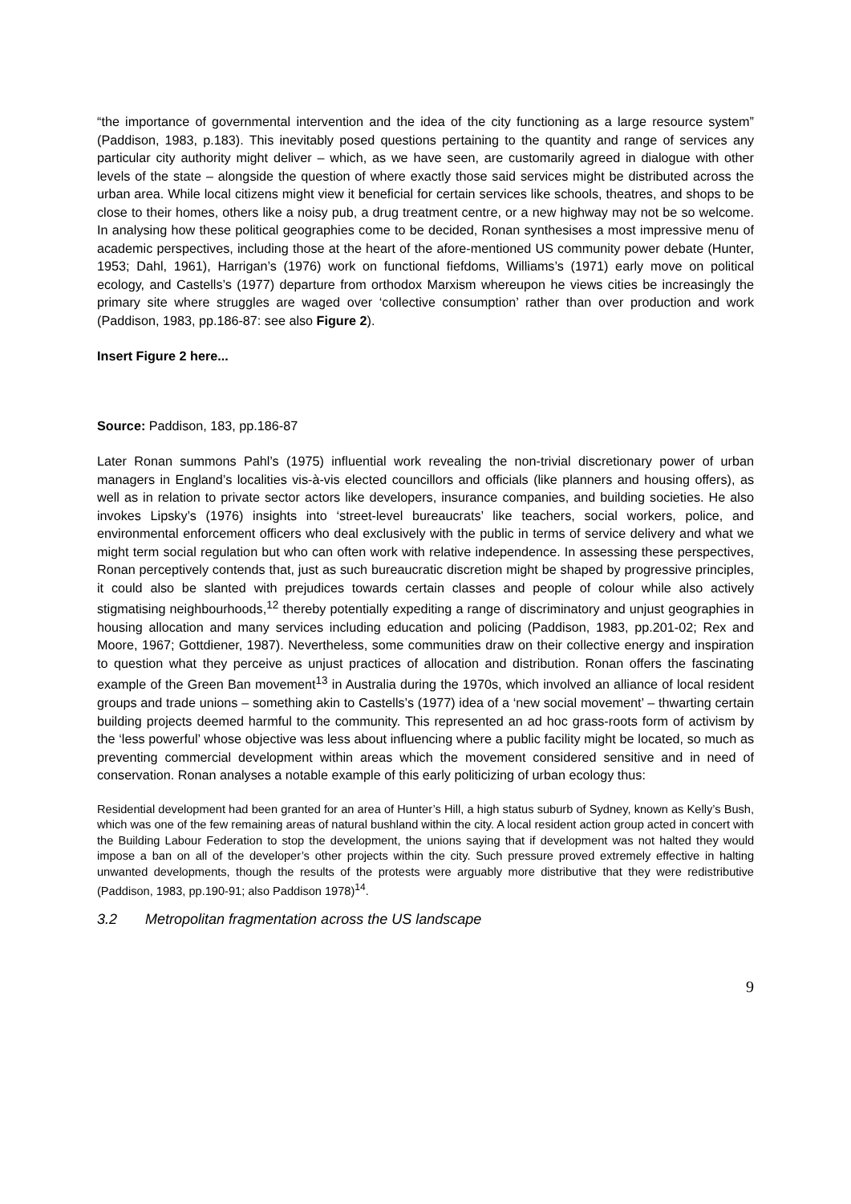“the importance of governmental intervention and the idea of the city functioning as a large resource system” (Paddison, 1983, p.183). This inevitably posed questions pertaining to the quantity and range of services any particular city authority might deliver – which, as we have seen, are customarily agreed in dialogue with other levels of the state – alongside the question of where exactly those said services might be distributed across the urban area. While local citizens might view it beneficial for certain services like schools, theatres, and shops to be close to their homes, others like a noisy pub, a drug treatment centre, or a new highway may not be so welcome. In analysing how these political geographies come to be decided, Ronan synthesises a most impressive menu of academic perspectives, including those at the heart of the afore-mentioned US community power debate (Hunter, 1953; Dahl, 1961), Harrigan’s (1976) work on functional fiefdoms, Williams’s (1971) early move on political ecology, and Castells’s (1977) departure from orthodox Marxism whereupon he views cities be increasingly the primary site where struggles are waged over ‘collective consumption’ rather than over production and work (Paddison, 1983, pp.186-87: see also Figure 2).
Insert Figure 2 here...
Source: Paddison, 183, pp.186-87
Later Ronan summons Pahl’s (1975) influential work revealing the non-trivial discretionary power of urban managers in England’s localities vis-à-vis elected councillors and officials (like planners and housing offers), as well as in relation to private sector actors like developers, insurance companies, and building societies. He also invokes Lipsky’s (1976) insights into ‘street-level bureaucrats’ like teachers, social workers, police, and environmental enforcement officers who deal exclusively with the public in terms of service delivery and what we might term social regulation but who can often work with relative independence. In assessing these perspectives, Ronan perceptively contends that, just as such bureaucratic discretion might be shaped by progressive principles, it could also be slanted with prejudices towards certain classes and people of colour while also actively stigmatising neighbourhoods,<sup>12</sup> thereby potentially expediting a range of discriminatory and unjust geographies in housing allocation and many services including education and policing (Paddison, 1983, pp.201-02; Rex and Moore, 1967; Gottdiener, 1987). Nevertheless, some communities draw on their collective energy and inspiration to question what they perceive as unjust practices of allocation and distribution. Ronan offers the fascinating example of the Green Ban movement<sup>13</sup> in Australia during the 1970s, which involved an alliance of local resident groups and trade unions – something akin to Castells’s (1977) idea of a ‘new social movement’ – thwarting certain building projects deemed harmful to the community. This represented an ad hoc grass-roots form of activism by the ‘less powerful’ whose objective was less about influencing where a public facility might be located, so much as preventing commercial development within areas which the movement considered sensitive and in need of conservation. Ronan analyses a notable example of this early politicizing of urban ecology thus:
Residential development had been granted for an area of Hunter’s Hill, a high status suburb of Sydney, known as Kelly’s Bush, which was one of the few remaining areas of natural bushland within the city. A local resident action group acted in concert with the Building Labour Federation to stop the development, the unions saying that if development was not halted they would impose a ban on all of the developer’s other projects within the city. Such pressure proved extremely effective in halting unwanted developments, though the results of the protests were arguably more distributive that they were redistributive (Paddison, 1983, pp.190-91; also Paddison 1978)<sup>14</sup>.
3.2 Metropolitan fragmentation across the US landscape
9